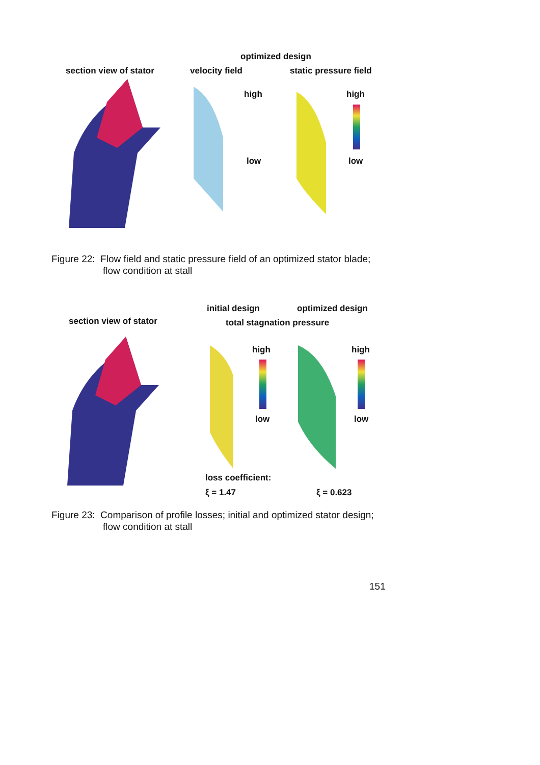optimized design
section view of stator velocity field static pressure field
high
low
high
low
Figure 22: Flow field and static pressure field of an optimized stator blade;
flow condition at stall
initial design optimized design
section view of stator total stagnation pressure
high
low
high
low
loss coefficient:
ξ = 1.47 ξ = 0.623
Figure 23: Comparison of profile losses; initial and optimized stator design;
flow condition at stall
151